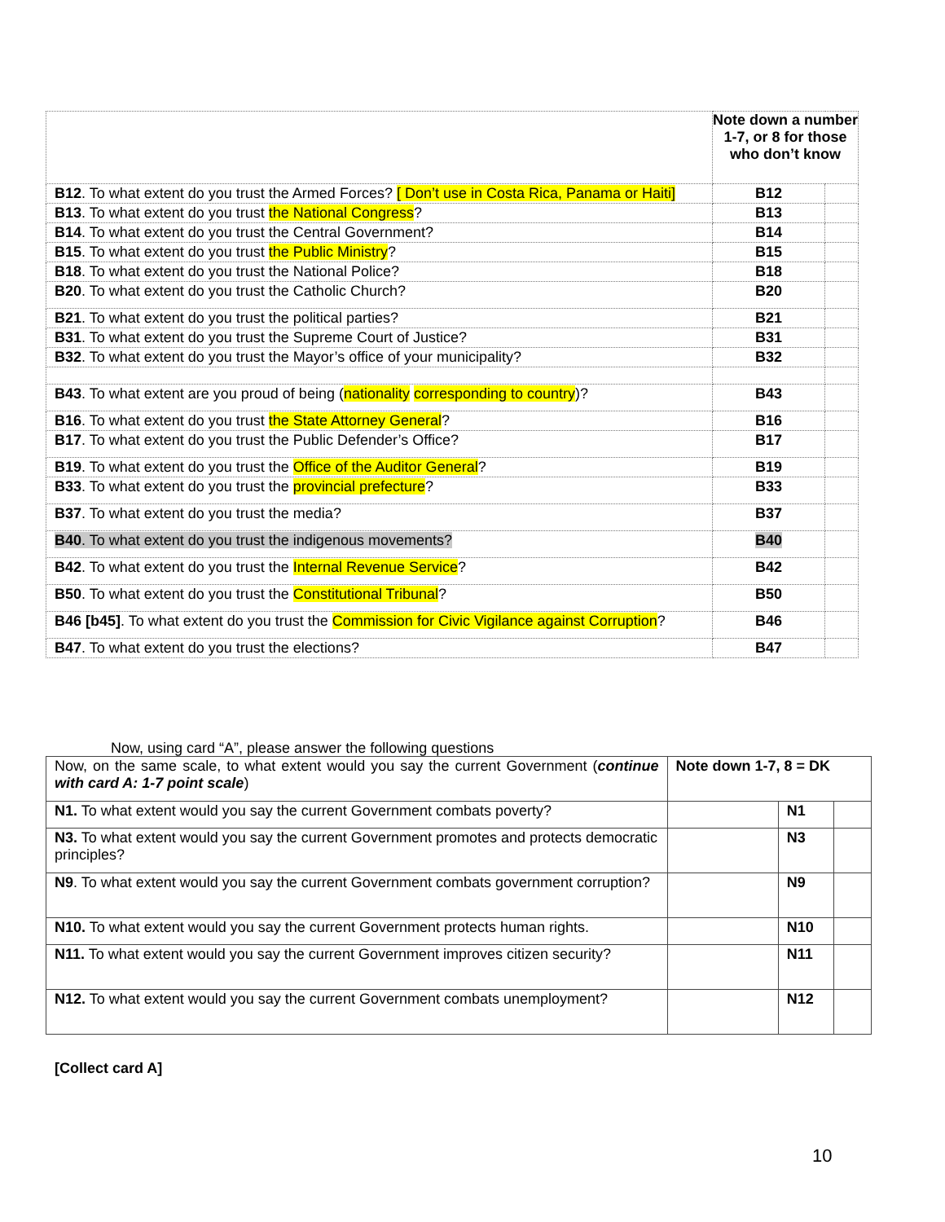| | Note down a number 1-7, or 8 for those who don’t know | |
| B12 . To what extent do you trust the Armed Forces? [ Don’t use in Costa Rica, Panama or Haiti] | B12 | |
| B13 . To what extent do you trust the National Congress ? | B13 | |
| B14 . To what extent do you trust the Central Government? | B14 | |
| B15 . To what extent do you trust the Public Ministry ? | B15 | |
| B18 . To what extent do you trust the National Police? | B18 | |
| B20 . To what extent do you trust the Catholic Church? | B20 | |
| B21 . To what extent do you trust the political parties? | B21 | |
| B31 . To what extent do you trust the Supreme Court of Justice? | B31 | |
| B32 . To what extent do you trust the Mayor’s office of your municipality? | B32 | |
| B43 . To what extent are you proud of being ( nationality corresponding to country )? | B43 | |
| B16 . To what extent do you trust the State Attorney General ? | B16 | |
| B17 . To what extent do you trust the Public Defender’s Office? | B17 | |
| B19 . To what extent do you trust the Office of the Auditor General ? | B19 | |
| B33 . To what extent do you trust the provincial prefecture ? | B33 | |
| B37 . To what extent do you trust the media? | B37 | |
| B40 . To what extent do you trust the indigenous movements? | B40 | |
| B42 . To what extent do you trust the Internal Revenue Service ? | B42 | |
| B50 . To what extent do you trust the Constitutional Tribunal ? | B50 | |
| B46 [b45] . To what extent do you trust the Commission for Civic Vigilance against Corruption ? | B46 | |
| B47 . To what extent do you trust the elections? | B47 | |
Now, using card “A”, please answer the following questions
| Now, on the same scale, to what extent would you say the current Government ( continue with card A: 1-7 point scale ) | Note down 1-7, 8 = DK | | |
| N1. To what extent would you say the current Government combats poverty? | | N1 | |
| N3. To what extent would you say the current Government promotes and protects democratic principles? | | N3 | |
| N9 . To what extent would you say the current Government combats government corruption? | | N9 | |
| N10. To what extent would you say the current Government protects human rights. | | N10 | |
| N11. To what extent would you say the current Government improves citizen security? | | N11 | |
| N12. To what extent would you say the current Government combats unemployment? | | N12 | |
[Collect card A]
10